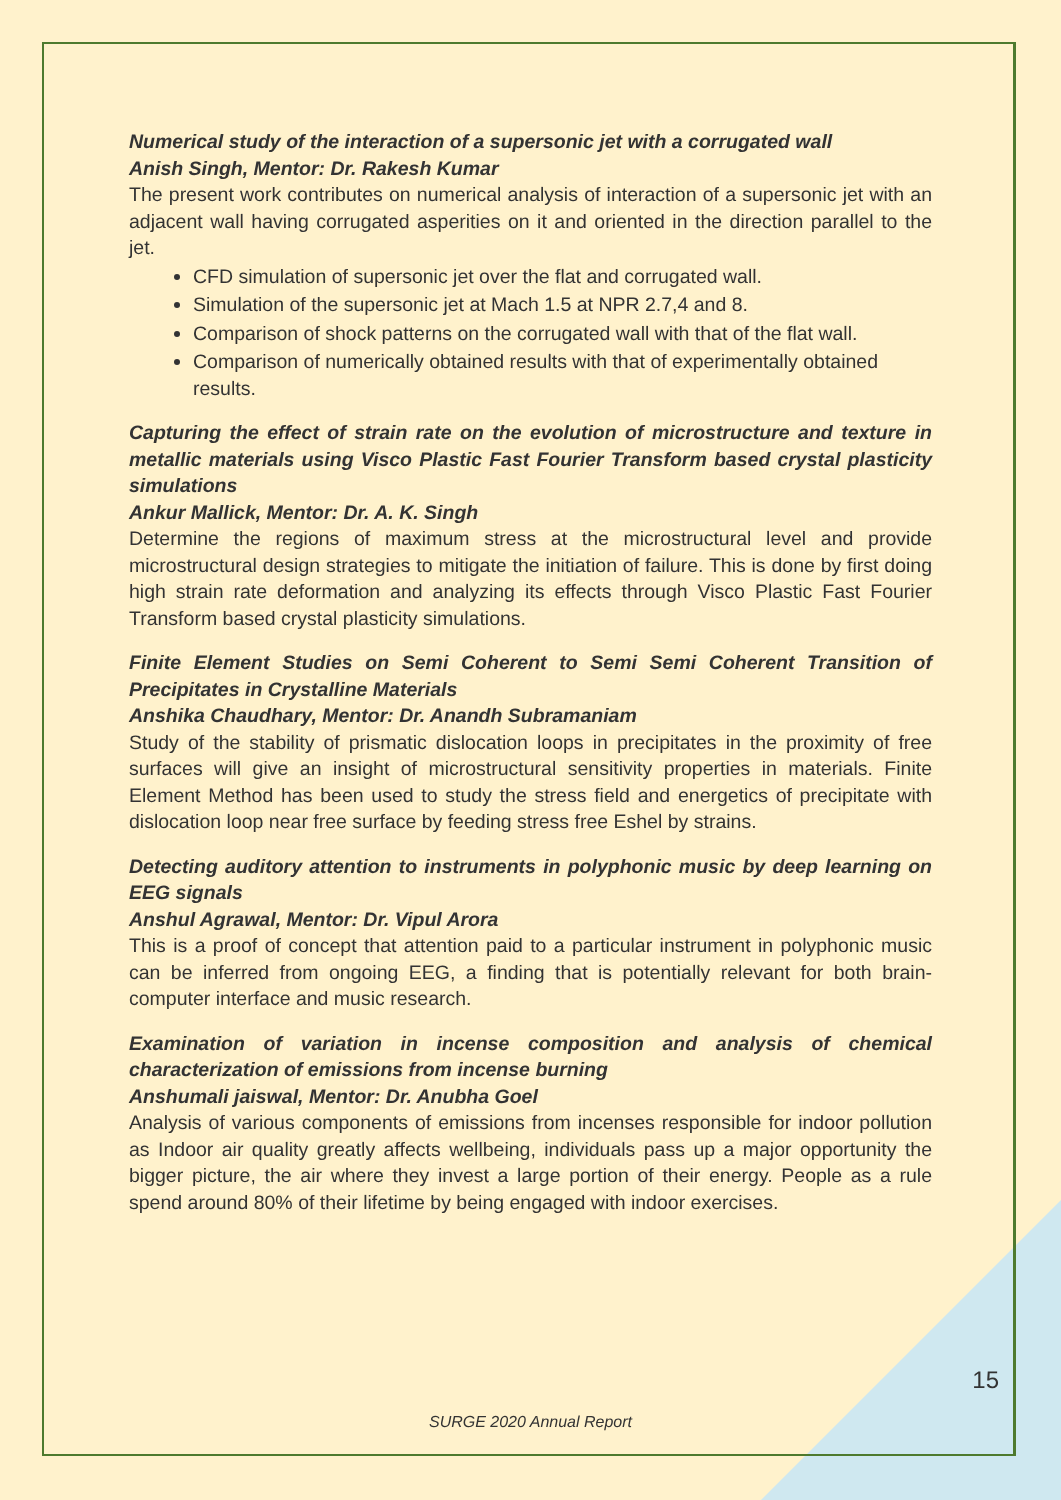Numerical study of the interaction of a supersonic jet with a corrugated wall
Anish Singh, Mentor: Dr. Rakesh Kumar
The present work contributes on numerical analysis of interaction of a supersonic jet with an adjacent wall having corrugated asperities on it and oriented in the direction parallel to the jet.
CFD simulation of supersonic jet over the flat and corrugated wall.
Simulation of the supersonic jet at Mach 1.5 at NPR 2.7,4 and 8.
Comparison of shock patterns on the corrugated wall with that of the flat wall.
Comparison of numerically obtained results with that of experimentally obtained results.
Capturing the effect of strain rate on the evolution of microstructure and texture in metallic materials using Visco Plastic Fast Fourier Transform based crystal plasticity simulations
Ankur Mallick, Mentor: Dr. A. K. Singh
Determine the regions of maximum stress at the microstructural level and provide microstructural design strategies to mitigate the initiation of failure. This is done by first doing high strain rate deformation and analyzing its effects through Visco Plastic Fast Fourier Transform based crystal plasticity simulations.
Finite Element Studies on Semi Coherent to Semi Semi Coherent Transition of Precipitates in Crystalline Materials
Anshika Chaudhary, Mentor: Dr. Anandh Subramaniam
Study of the stability of prismatic dislocation loops in precipitates in the proximity of free surfaces will give an insight of microstructural sensitivity properties in materials. Finite Element Method has been used to study the stress field and energetics of precipitate with dislocation loop near free surface by feeding stress free Eshel by strains.
Detecting auditory attention to instruments in polyphonic music by deep learning on EEG signals
Anshul Agrawal, Mentor: Dr. Vipul Arora
This is a proof of concept that attention paid to a particular instrument in polyphonic music can be inferred from ongoing EEG, a finding that is potentially relevant for both brain-computer interface and music research.
Examination of variation in incense composition and analysis of chemical characterization of emissions from incense burning
Anshumali jaiswal, Mentor: Dr. Anubha Goel
Analysis of various components of emissions from incenses responsible for indoor pollution as Indoor air quality greatly affects wellbeing, individuals pass up a major opportunity the bigger picture, the air where they invest a large portion of their energy. People as a rule spend around 80% of their lifetime by being engaged with indoor exercises.
15
SURGE 2020 Annual Report